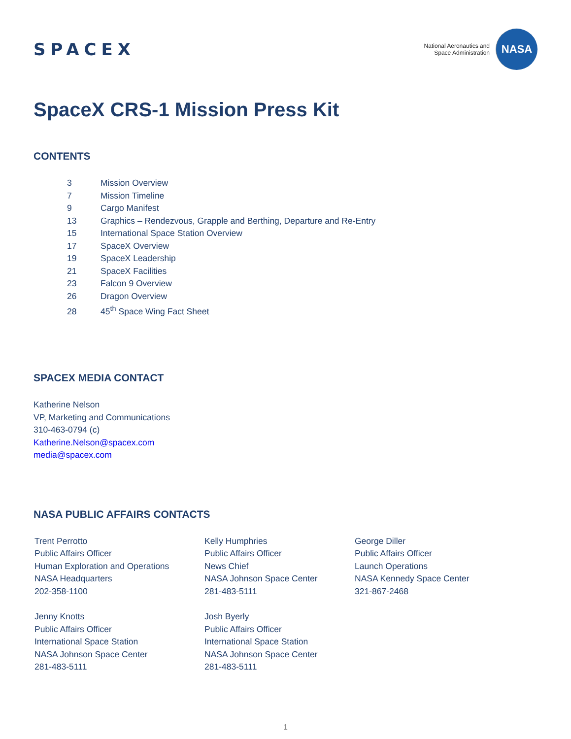SPACEX
National Aeronautics and
Space Administration
NASA
SpaceX CRS-1 Mission Press Kit
CONTENTS
3 Mission Overview
7 Mission Timeline
9 Cargo Manifest
13 Graphics – Rendezvous, Grapple and Berthing, Departure and Re-Entry
15 International Space Station Overview
17 SpaceX Overview
19 SpaceX Leadership
21 SpaceX Facilities
23 Falcon 9 Overview
26 Dragon Overview
28 45<sup>th</sup> Space Wing Fact Sheet
SPACEX MEDIA CONTACT
Katherine Nelson
VP, Marketing and Communications
310-463-0794 (c)
Katherine.Nelson@spacex.com
media@spacex.com
NASA PUBLIC AFFAIRS CONTACTS
Trent Perrotto
Public Affairs Officer
Human Exploration and Operations
NASA Headquarters
202-358-1100
Kelly Humphries
Public Affairs Officer
News Chief
NASA Johnson Space Center
281-483-5111
George Diller
Public Affairs Officer
Launch Operations
NASA Kennedy Space Center
321-867-2468
Jenny Knotts
Public Affairs Officer
International Space Station
NASA Johnson Space Center
281-483-5111
Josh Byerly
Public Affairs Officer
International Space Station
NASA Johnson Space Center
281-483-5111
1